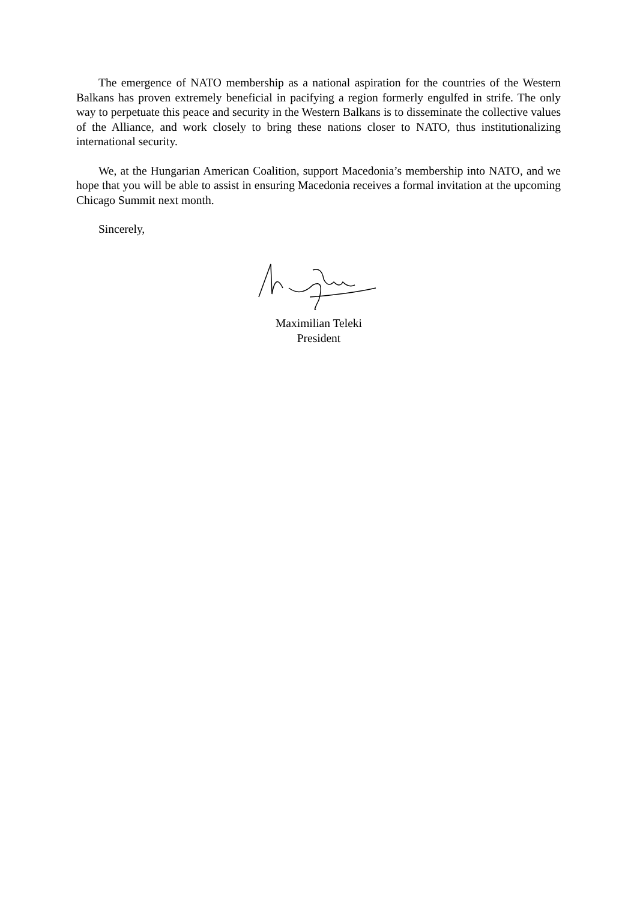The emergence of NATO membership as a national aspiration for the countries of the Western Balkans has proven extremely beneficial in pacifying a region formerly engulfed in strife. The only way to perpetuate this peace and security in the Western Balkans is to disseminate the collective values of the Alliance, and work closely to bring these nations closer to NATO, thus institutionalizing international security.
We, at the Hungarian American Coalition, support Macedonia’s membership into NATO, and we hope that you will be able to assist in ensuring Macedonia receives a formal invitation at the upcoming Chicago Summit next month.
Sincerely,
Maximilian Teleki
President